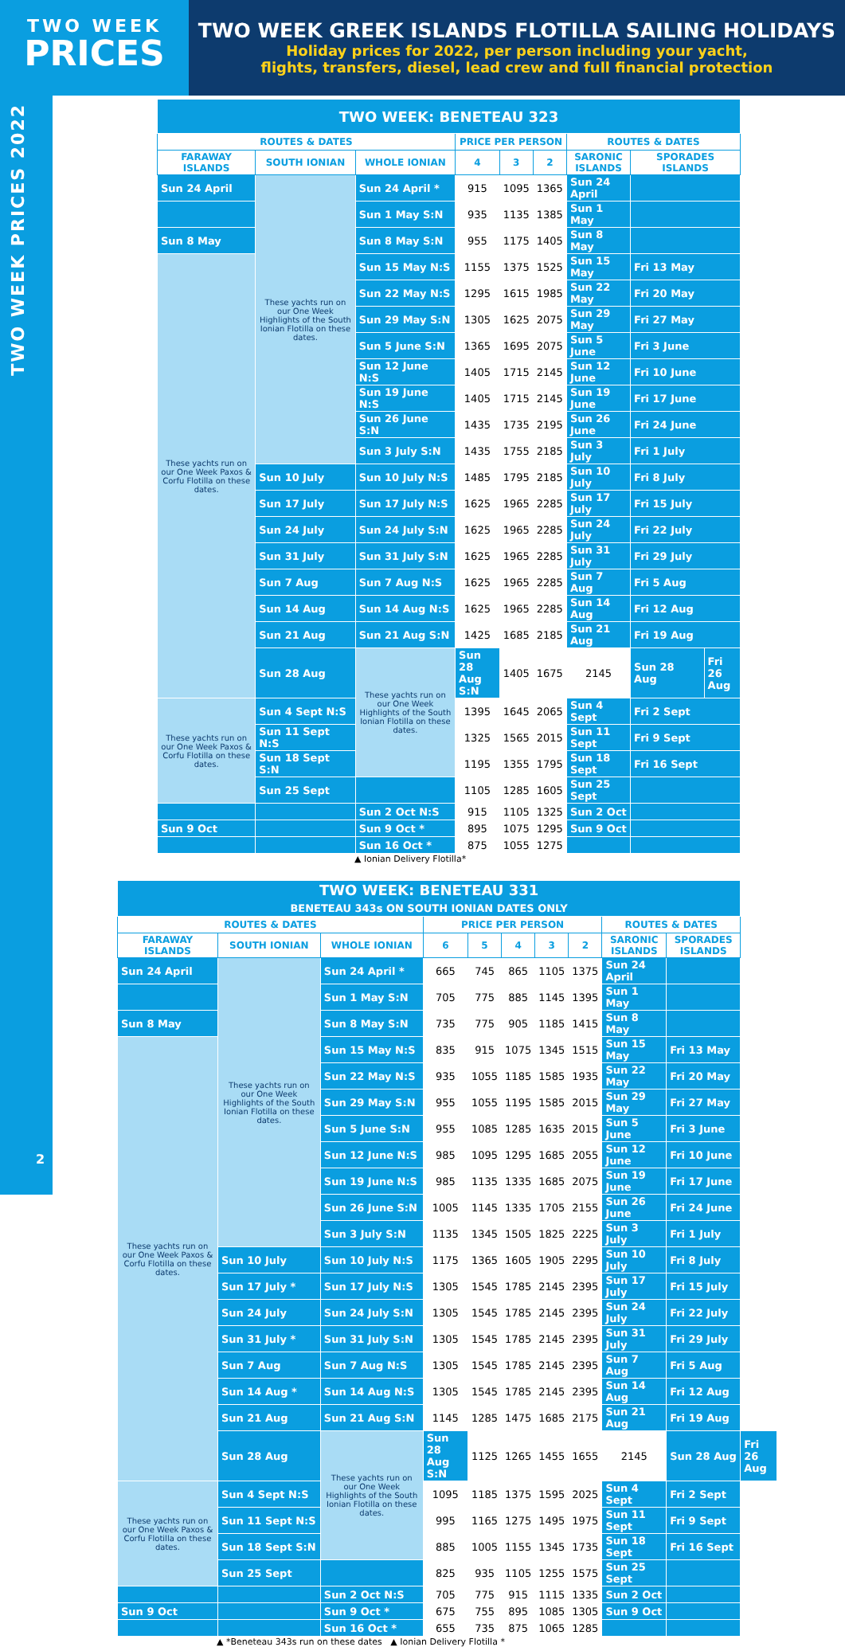TWO WEEK
PRICES
TWO WEEK GREEK ISLANDS FLOTILLA SAILING HOLIDAYS
Holiday prices for 2022, per person including your yacht,
flights, transfers, diesel, lead crew and full financial protection
TWO WEEK PRICES 2022
2
| TWO WEEK: BENETEAU 323 | | | | | | | | |
| ROUTES & DATES | | | PRICE PER PERSON | | | ROUTES & DATES | | |
| FARAWAY ISLANDS | SOUTH IONIAN | WHOLE IONIAN | 4 | 3 | 2 | SARONIC ISLANDS | SPORADES ISLANDS | |
| Sun 24 April | These yachts run on our One Week Highlights of the South Ionian Flotilla on these dates. | Sun 24 April * | 915 | 1095 | 1365 | Sun 24 April | | |
| | | Sun 1 May S:N | 935 | 1135 | 1385 | Sun 1 May | | |
| Sun 8 May | | Sun 8 May S:N | 955 | 1175 | 1405 | Sun 8 May | | |
| These yachts run on our One Week Paxos & Corfu Flotilla on these dates. | | Sun 15 May N:S | 1155 | 1375 | 1525 | Sun 15 May | Fri 13 May | |
| | | Sun 22 May N:S | 1295 | 1615 | 1985 | Sun 22 May | Fri 20 May | |
| | | Sun 29 May S:N | 1305 | 1625 | 2075 | Sun 29 May | Fri 27 May | |
| | | Sun 5 June S:N | 1365 | 1695 | 2075 | Sun 5 June | Fri 3 June | |
| | | Sun 12 June N:S | 1405 | 1715 | 2145 | Sun 12 June | Fri 10 June | |
| | | Sun 19 June N:S | 1405 | 1715 | 2145 | Sun 19 June | Fri 17 June | |
| | | Sun 26 June S:N | 1435 | 1735 | 2195 | Sun 26 June | Fri 24 June | |
| | | Sun 3 July S:N | 1435 | 1755 | 2185 | Sun 3 July | Fri 1 July | |
| | Sun 10 July | Sun 10 July N:S | 1485 | 1795 | 2185 | Sun 10 July | Fri 8 July | |
| | Sun 17 July | Sun 17 July N:S | 1625 | 1965 | 2285 | Sun 17 July | Fri 15 July | |
| | Sun 24 July | Sun 24 July S:N | 1625 | 1965 | 2285 | Sun 24 July | Fri 22 July | |
| | Sun 31 July | Sun 31 July S:N | 1625 | 1965 | 2285 | Sun 31 July | Fri 29 July | |
| | Sun 7 Aug | Sun 7 Aug N:S | 1625 | 1965 | 2285 | Sun 7 Aug | Fri 5 Aug | |
| | Sun 14 Aug | Sun 14 Aug N:S | 1625 | 1965 | 2285 | Sun 14 Aug | Fri 12 Aug | |
| | Sun 21 Aug | Sun 21 Aug S:N | 1425 | 1685 | 2185 | Sun 21 Aug | Fri 19 Aug | |
| | Sun 28 Aug | These yachts run on our One Week Highlights of the South Ionian Flotilla on these dates. | Sun 28 Aug S:N | 1405 | 1675 | 2145 | Sun 28 Aug | Fri 26 Aug |
| These yachts run on our One Week Paxos & Corfu Flotilla on these dates. | Sun 4 Sept N:S | | 1395 | 1645 | 2065 | Sun 4 Sept | Fri 2 Sept | |
| | Sun 11 Sept N:S | | 1325 | 1565 | 2015 | Sun 11 Sept | Fri 9 Sept | |
| | Sun 18 Sept S:N | | 1195 | 1355 | 1795 | Sun 18 Sept | Fri 16 Sept | |
| | Sun 25 Sept | | 1105 | 1285 | 1605 | Sun 25 Sept | | |
| | | Sun 2 Oct N:S | 915 | 1105 | 1325 | Sun 2 Oct | | |
| Sun 9 Oct | | Sun 9 Oct * | 895 | 1075 | 1295 | Sun 9 Oct | | |
| | | Sun 16 Oct * | 875 | 1055 | 1275 | | | |
▲ Ionian Delivery Flotilla*
| TWO WEEK: BENETEAU 331 BENETEAU 343s ON SOUTH IONIAN DATES ONLY | | | | | | | | | | |
| ROUTES & DATES | | | PRICE PER PERSON | | | | | ROUTES & DATES | | |
| FARAWAY ISLANDS | SOUTH IONIAN | WHOLE IONIAN | 6 | 5 | 4 | 3 | 2 | SARONIC ISLANDS | SPORADES ISLANDS | |
| Sun 24 April | These yachts run on our One Week Highlights of the South Ionian Flotilla on these dates. | Sun 24 April * | 665 | 745 | 865 | 1105 | 1375 | Sun 24 April | | |
| | | Sun 1 May S:N | 705 | 775 | 885 | 1145 | 1395 | Sun 1 May | | |
| Sun 8 May | | Sun 8 May S:N | 735 | 775 | 905 | 1185 | 1415 | Sun 8 May | | |
| These yachts run on our One Week Paxos & Corfu Flotilla on these dates. | | Sun 15 May N:S | 835 | 915 | 1075 | 1345 | 1515 | Sun 15 May | Fri 13 May | |
| | | Sun 22 May N:S | 935 | 1055 | 1185 | 1585 | 1935 | Sun 22 May | Fri 20 May | |
| | | Sun 29 May S:N | 955 | 1055 | 1195 | 1585 | 2015 | Sun 29 May | Fri 27 May | |
| | | Sun 5 June S:N | 955 | 1085 | 1285 | 1635 | 2015 | Sun 5 June | Fri 3 June | |
| | | Sun 12 June N:S | 985 | 1095 | 1295 | 1685 | 2055 | Sun 12 June | Fri 10 June | |
| | | Sun 19 June N:S | 985 | 1135 | 1335 | 1685 | 2075 | Sun 19 June | Fri 17 June | |
| | | Sun 26 June S:N | 1005 | 1145 | 1335 | 1705 | 2155 | Sun 26 June | Fri 24 June | |
| | | Sun 3 July S:N | 1135 | 1345 | 1505 | 1825 | 2225 | Sun 3 July | Fri 1 July | |
| | Sun 10 July | Sun 10 July N:S | 1175 | 1365 | 1605 | 1905 | 2295 | Sun 10 July | Fri 8 July | |
| | Sun 17 July * | Sun 17 July N:S | 1305 | 1545 | 1785 | 2145 | 2395 | Sun 17 July | Fri 15 July | |
| | Sun 24 July | Sun 24 July S:N | 1305 | 1545 | 1785 | 2145 | 2395 | Sun 24 July | Fri 22 July | |
| | Sun 31 July * | Sun 31 July S:N | 1305 | 1545 | 1785 | 2145 | 2395 | Sun 31 July | Fri 29 July | |
| | Sun 7 Aug | Sun 7 Aug N:S | 1305 | 1545 | 1785 | 2145 | 2395 | Sun 7 Aug | Fri 5 Aug | |
| | Sun 14 Aug * | Sun 14 Aug N:S | 1305 | 1545 | 1785 | 2145 | 2395 | Sun 14 Aug | Fri 12 Aug | |
| | Sun 21 Aug | Sun 21 Aug S:N | 1145 | 1285 | 1475 | 1685 | 2175 | Sun 21 Aug | Fri 19 Aug | |
| | Sun 28 Aug | These yachts run on our One Week Highlights of the South Ionian Flotilla on these dates. | Sun 28 Aug S:N | 1125 | 1265 | 1455 | 1655 | 2145 | Sun 28 Aug | Fri 26 Aug |
| These yachts run on our One Week Paxos & Corfu Flotilla on these dates. | Sun 4 Sept N:S | | 1095 | 1185 | 1375 | 1595 | 2025 | Sun 4 Sept | Fri 2 Sept | |
| | Sun 11 Sept N:S | | 995 | 1165 | 1275 | 1495 | 1975 | Sun 11 Sept | Fri 9 Sept | |
| | Sun 18 Sept S:N | | 885 | 1005 | 1155 | 1345 | 1735 | Sun 18 Sept | Fri 16 Sept | |
| | Sun 25 Sept | | 825 | 935 | 1105 | 1255 | 1575 | Sun 25 Sept | | |
| | | Sun 2 Oct N:S | 705 | 775 | 915 | 1115 | 1335 | Sun 2 Oct | | |
| Sun 9 Oct | | Sun 9 Oct * | 675 | 755 | 895 | 1085 | 1305 | Sun 9 Oct | | |
| | | Sun 16 Oct * | 655 | 735 | 875 | 1065 | 1285 | | | |
▲ *Beneteau 343s run on these dates ▲ Ionian Delivery Flotilla *